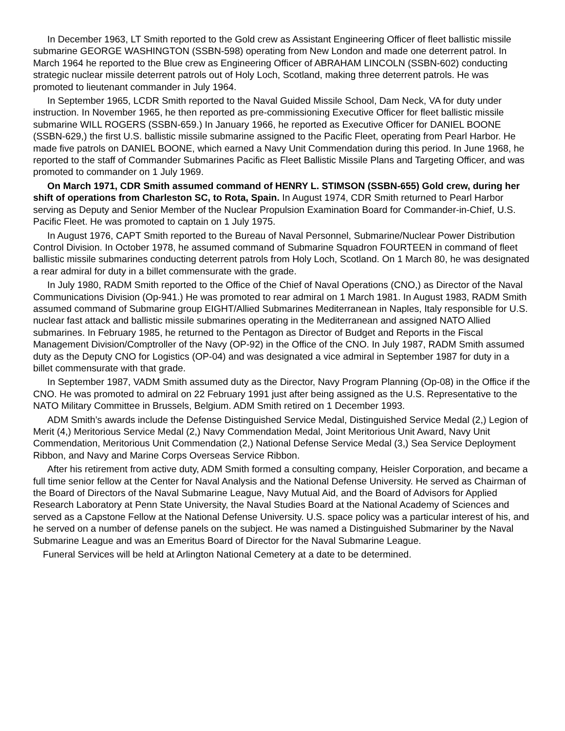In December 1963, LT Smith reported to the Gold crew as Assistant Engineering Officer of fleet ballistic missile submarine GEORGE WASHINGTON (SSBN-598) operating from New London and made one deterrent patrol. In March 1964 he reported to the Blue crew as Engineering Officer of ABRAHAM LINCOLN (SSBN-602) conducting strategic nuclear missile deterrent patrols out of Holy Loch, Scotland, making three deterrent patrols. He was promoted to lieutenant commander in July 1964.
In September 1965, LCDR Smith reported to the Naval Guided Missile School, Dam Neck, VA for duty under instruction. In November 1965, he then reported as pre-commissioning Executive Officer for fleet ballistic missile submarine WILL ROGERS (SSBN-659.) In January 1966, he reported as Executive Officer for DANIEL BOONE (SSBN-629,) the first U.S. ballistic missile submarine assigned to the Pacific Fleet, operating from Pearl Harbor. He made five patrols on DANIEL BOONE, which earned a Navy Unit Commendation during this period. In June 1968, he reported to the staff of Commander Submarines Pacific as Fleet Ballistic Missile Plans and Targeting Officer, and was promoted to commander on 1 July 1969.
On March 1971, CDR Smith assumed command of HENRY L. STIMSON (SSBN-655) Gold crew, during her shift of operations from Charleston SC, to Rota, Spain. In August 1974, CDR Smith returned to Pearl Harbor serving as Deputy and Senior Member of the Nuclear Propulsion Examination Board for Commander-in-Chief, U.S. Pacific Fleet. He was promoted to captain on 1 July 1975.
In August 1976, CAPT Smith reported to the Bureau of Naval Personnel, Submarine/Nuclear Power Distribution Control Division. In October 1978, he assumed command of Submarine Squadron FOURTEEN in command of fleet ballistic missile submarines conducting deterrent patrols from Holy Loch, Scotland. On 1 March 80, he was designated a rear admiral for duty in a billet commensurate with the grade.
In July 1980, RADM Smith reported to the Office of the Chief of Naval Operations (CNO,) as Director of the Naval Communications Division (Op-941.) He was promoted to rear admiral on 1 March 1981. In August 1983, RADM Smith assumed command of Submarine group EIGHT/Allied Submarines Mediterranean in Naples, Italy responsible for U.S. nuclear fast attack and ballistic missile submarines operating in the Mediterranean and assigned NATO Allied submarines. In February 1985, he returned to the Pentagon as Director of Budget and Reports in the Fiscal Management Division/Comptroller of the Navy (OP-92) in the Office of the CNO. In July 1987, RADM Smith assumed duty as the Deputy CNO for Logistics (OP-04) and was designated a vice admiral in September 1987 for duty in a billet commensurate with that grade.
In September 1987, VADM Smith assumed duty as the Director, Navy Program Planning (Op-08) in the Office if the CNO. He was promoted to admiral on 22 February 1991 just after being assigned as the U.S. Representative to the NATO Military Committee in Brussels, Belgium. ADM Smith retired on 1 December 1993.
ADM Smith’s awards include the Defense Distinguished Service Medal, Distinguished Service Medal (2,) Legion of Merit (4,) Meritorious Service Medal (2,) Navy Commendation Medal, Joint Meritorious Unit Award, Navy Unit Commendation, Meritorious Unit Commendation (2,) National Defense Service Medal (3,) Sea Service Deployment Ribbon, and Navy and Marine Corps Overseas Service Ribbon.
After his retirement from active duty, ADM Smith formed a consulting company, Heisler Corporation, and became a full time senior fellow at the Center for Naval Analysis and the National Defense University. He served as Chairman of the Board of Directors of the Naval Submarine League, Navy Mutual Aid, and the Board of Advisors for Applied Research Laboratory at Penn State University, the Naval Studies Board at the National Academy of Sciences and served as a Capstone Fellow at the National Defense University. U.S. space policy was a particular interest of his, and he served on a number of defense panels on the subject. He was named a Distinguished Submariner by the Naval Submarine League and was an Emeritus Board of Director for the Naval Submarine League.
Funeral Services will be held at Arlington National Cemetery at a date to be determined.